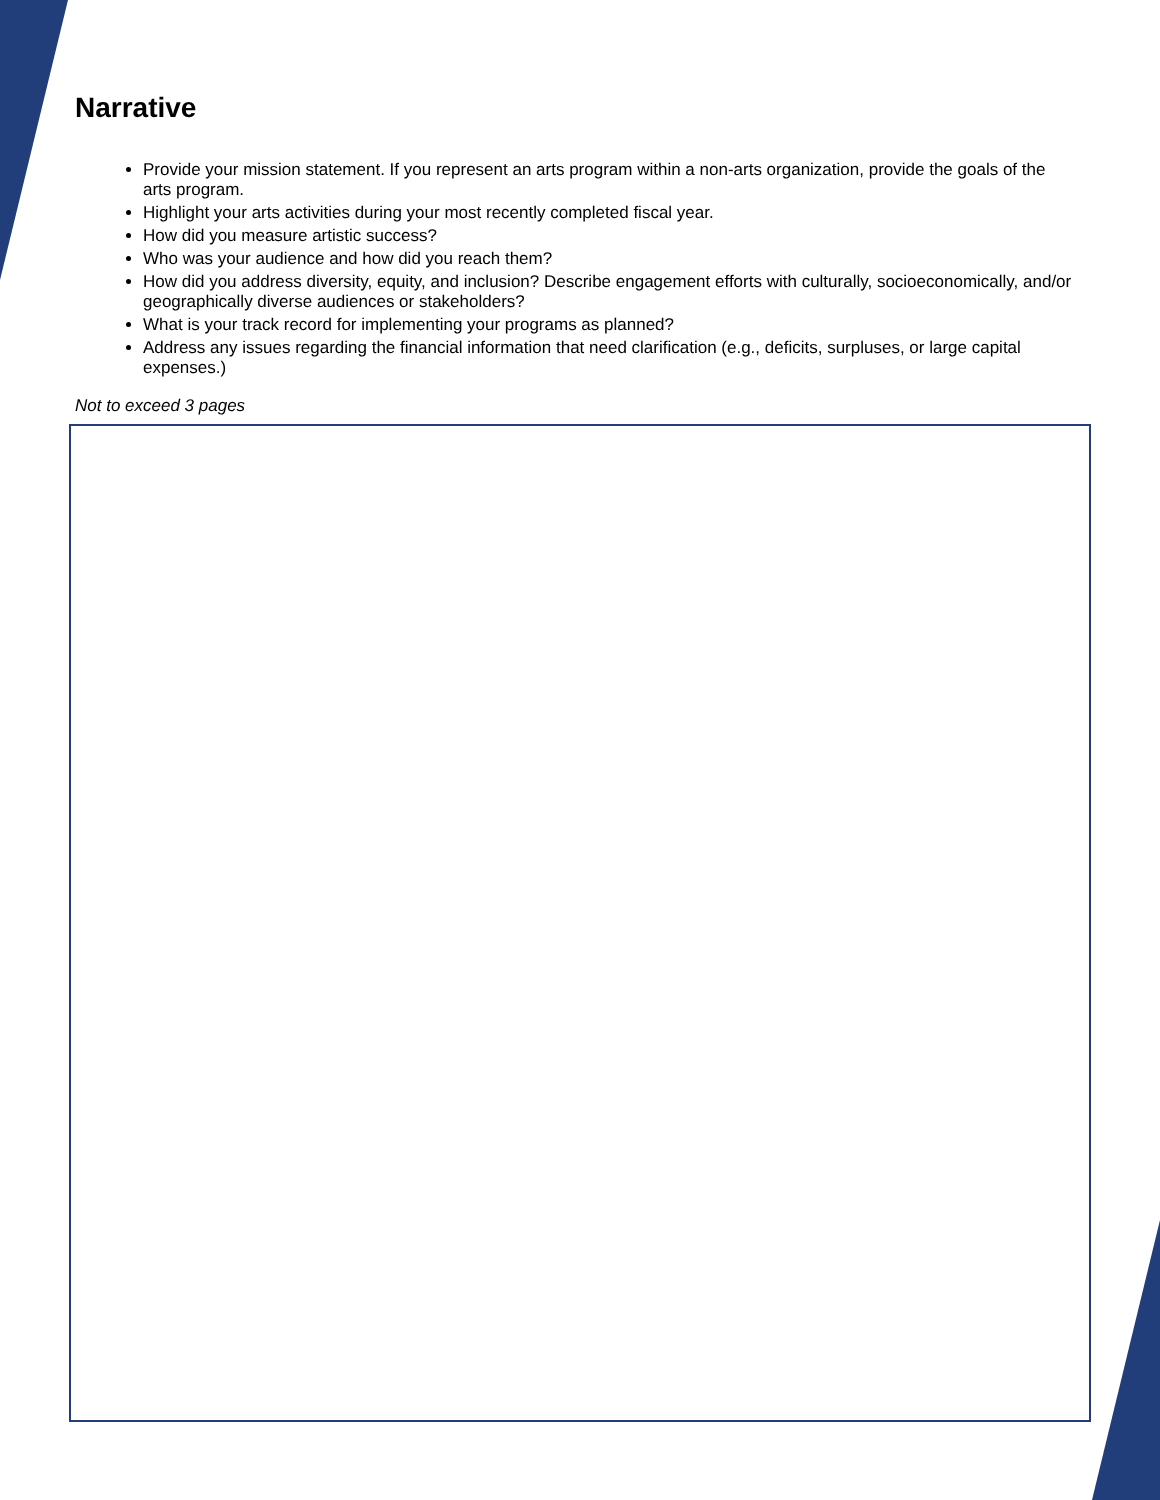Narrative
Provide your mission statement. If you represent an arts program within a non-arts organization, provide the goals of the arts program.
Highlight your arts activities during your most recently completed fiscal year.
How did you measure artistic success?
Who was your audience and how did you reach them?
How did you address diversity, equity, and inclusion? Describe engagement efforts with culturally, socioeconomically, and/or geographically diverse audiences or stakeholders?
What is your track record for implementing your programs as planned?
Address any issues regarding the financial information that need clarification (e.g., deficits, surpluses, or large capital expenses.)
Not to exceed 3 pages